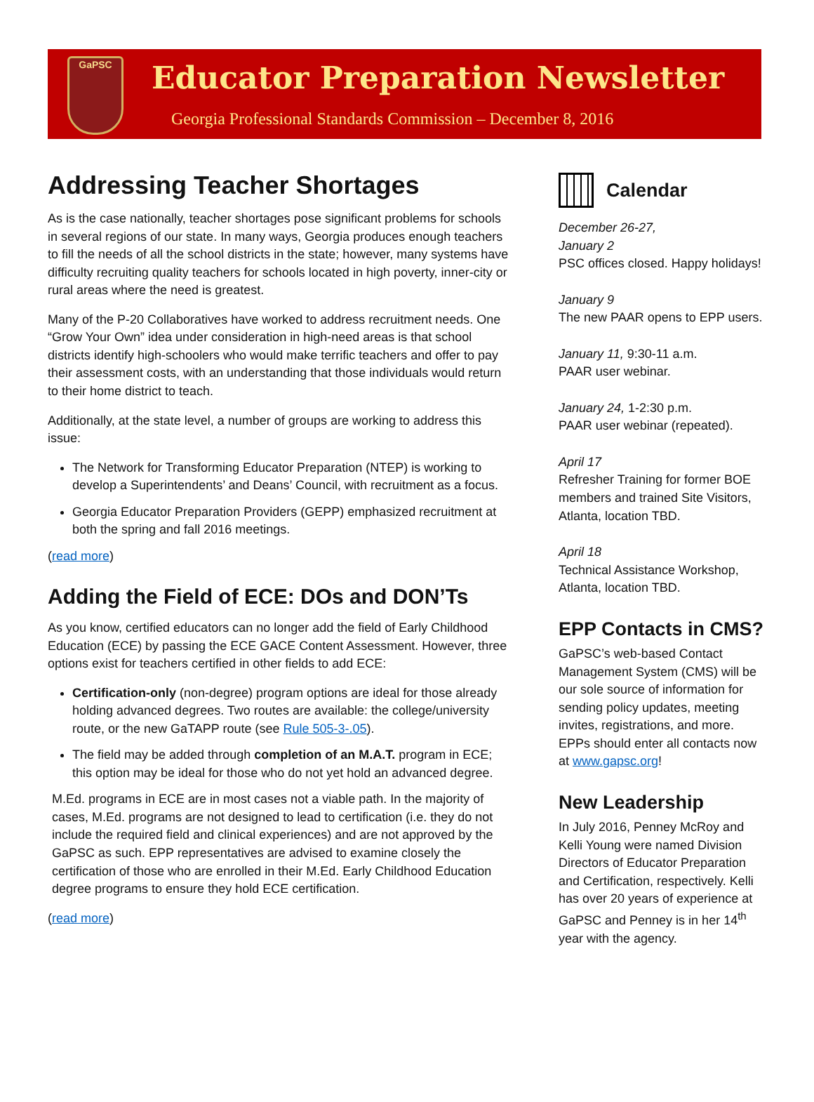GaPSC
Educator Preparation Newsletter
Georgia Professional Standards Commission – December 8, 2016
Addressing Teacher Shortages
As is the case nationally, teacher shortages pose significant problems for schools in several regions of our state. In many ways, Georgia produces enough teachers to fill the needs of all the school districts in the state; however, many systems have difficulty recruiting quality teachers for schools located in high poverty, inner-city or rural areas where the need is greatest.
Many of the P-20 Collaboratives have worked to address recruitment needs. One “Grow Your Own” idea under consideration in high-need areas is that school districts identify high-schoolers who would make terrific teachers and offer to pay their assessment costs, with an understanding that those individuals would return to their home district to teach.
Additionally, at the state level, a number of groups are working to address this issue:
The Network for Transforming Educator Preparation (NTEP) is working to develop a Superintendents’ and Deans’ Council, with recruitment as a focus.
Georgia Educator Preparation Providers (GEPP) emphasized recruitment at both the spring and fall 2016 meetings.
(read more)
Adding the Field of ECE: DOs and DON’Ts
As you know, certified educators can no longer add the field of Early Childhood Education (ECE) by passing the ECE GACE Content Assessment. However, three options exist for teachers certified in other fields to add ECE:
Certification-only (non-degree) program options are ideal for those already holding advanced degrees. Two routes are available: the college/university route, or the new GaTAPP route (see Rule 505-3-.05).
The field may be added through completion of an M.A.T. program in ECE; this option may be ideal for those who do not yet hold an advanced degree.
M.Ed. programs in ECE are in most cases not a viable path. In the majority of cases, M.Ed. programs are not designed to lead to certification (i.e. they do not include the required field and clinical experiences) and are not approved by the GaPSC as such. EPP representatives are advised to examine closely the certification of those who are enrolled in their M.Ed. Early Childhood Education degree programs to ensure they hold ECE certification.
(read more)
Calendar
December 26-27,
January 2
PSC offices closed. Happy holidays!
January 9
The new PAAR opens to EPP users.
January 11, 9:30-11 a.m.
PAAR user webinar.
January 24, 1-2:30 p.m.
PAAR user webinar (repeated).
April 17
Refresher Training for former BOE members and trained Site Visitors, Atlanta, location TBD.
April 18
Technical Assistance Workshop, Atlanta, location TBD.
EPP Contacts in CMS?
GaPSC’s web-based Contact Management System (CMS) will be our sole source of information for sending policy updates, meeting invites, registrations, and more. EPPs should enter all contacts now at www.gapsc.org!
New Leadership
In July 2016, Penney McRoy and Kelli Young were named Division Directors of Educator Preparation and Certification, respectively. Kelli has over 20 years of experience at GaPSC and Penney is in her 14<sup>th</sup> year with the agency.